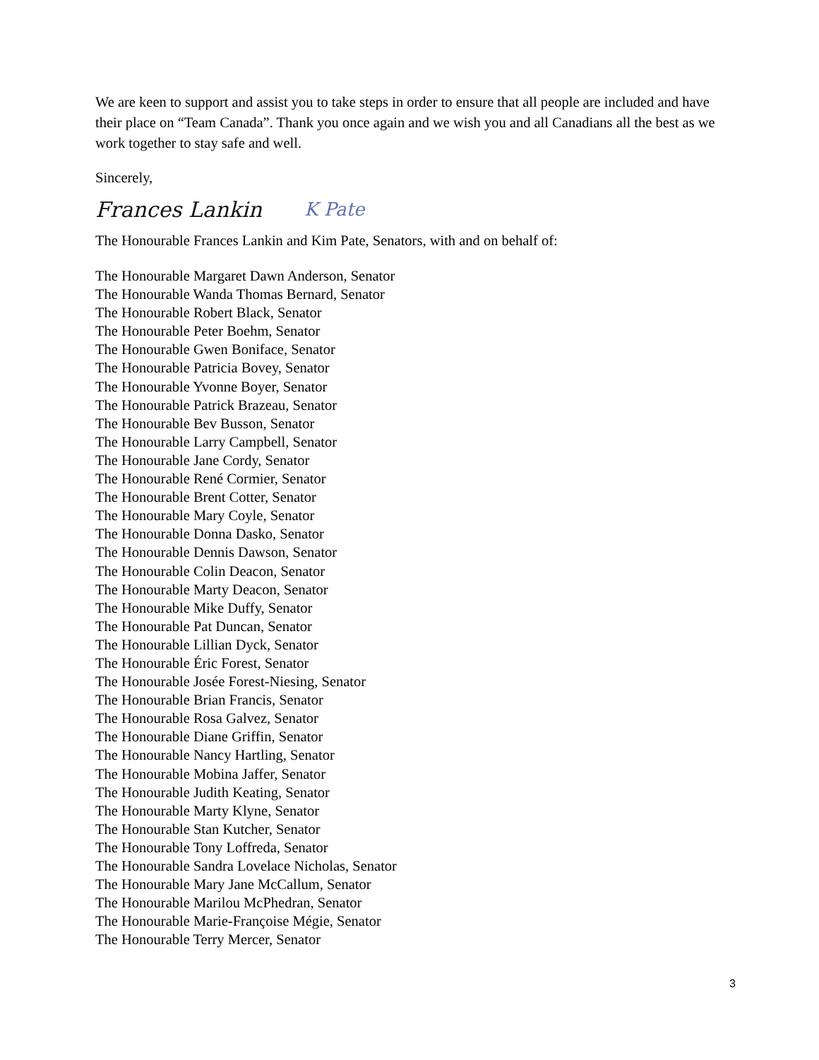We are keen to support and assist you to take steps in order to ensure that all people are included and have their place on “Team Canada”. Thank you once again and we wish you and all Canadians all the best as we work together to stay safe and well.
Sincerely,
Frances Lankin K Pate
The Honourable Frances Lankin and Kim Pate, Senators, with and on behalf of:
The Honourable Margaret Dawn Anderson, Senator
The Honourable Wanda Thomas Bernard, Senator
The Honourable Robert Black, Senator
The Honourable Peter Boehm, Senator
The Honourable Gwen Boniface, Senator
The Honourable Patricia Bovey, Senator
The Honourable Yvonne Boyer, Senator
The Honourable Patrick Brazeau, Senator
The Honourable Bev Busson, Senator
The Honourable Larry Campbell, Senator
The Honourable Jane Cordy, Senator
The Honourable René Cormier, Senator
The Honourable Brent Cotter, Senator
The Honourable Mary Coyle, Senator
The Honourable Donna Dasko, Senator
The Honourable Dennis Dawson, Senator
The Honourable Colin Deacon, Senator
The Honourable Marty Deacon, Senator
The Honourable Mike Duffy, Senator
The Honourable Pat Duncan, Senator
The Honourable Lillian Dyck, Senator
The Honourable Éric Forest, Senator
The Honourable Josée Forest-Niesing, Senator
The Honourable Brian Francis, Senator
The Honourable Rosa Galvez, Senator
The Honourable Diane Griffin, Senator
The Honourable Nancy Hartling, Senator
The Honourable Mobina Jaffer, Senator
The Honourable Judith Keating, Senator
The Honourable Marty Klyne, Senator
The Honourable Stan Kutcher, Senator
The Honourable Tony Loffreda, Senator
The Honourable Sandra Lovelace Nicholas, Senator
The Honourable Mary Jane McCallum, Senator
The Honourable Marilou McPhedran, Senator
The Honourable Marie-Françoise Mégie, Senator
The Honourable Terry Mercer, Senator
3